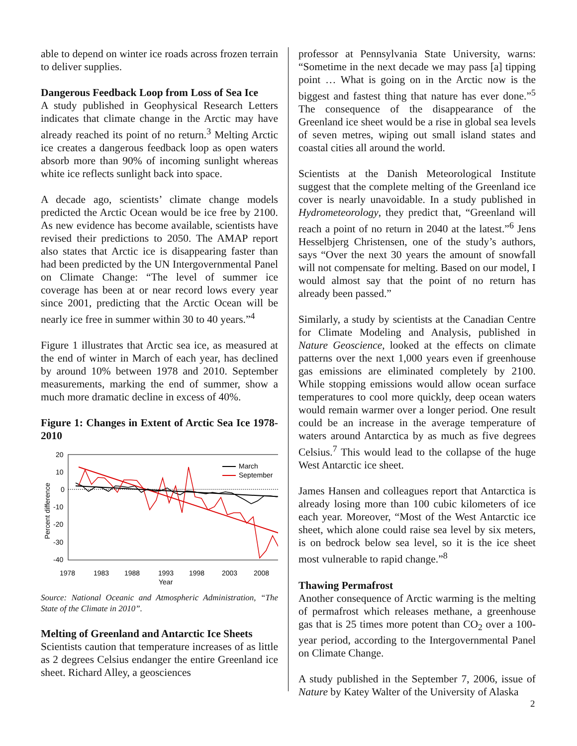able to depend on winter ice roads across frozen terrain to deliver supplies.
Dangerous Feedback Loop from Loss of Sea Ice
A study published in Geophysical Research Letters indicates that climate change in the Arctic may have already reached its point of no return.<sup>3</sup> Melting Arctic ice creates a dangerous feedback loop as open waters absorb more than 90% of incoming sunlight whereas white ice reflects sunlight back into space.
A decade ago, scientists’ climate change models predicted the Arctic Ocean would be ice free by 2100. As new evidence has become available, scientists have revised their predictions to 2050. The AMAP report also states that Arctic ice is disappearing faster than had been predicted by the UN Intergovernmental Panel on Climate Change: “The level of summer ice coverage has been at or near record lows every year since 2001, predicting that the Arctic Ocean will be nearly ice free in summer within 30 to 40 years.”<sup>4</sup>
Figure 1 illustrates that Arctic sea ice, as measured at the end of winter in March of each year, has declined by around 10% between 1978 and 2010. September measurements, marking the end of summer, show a much more dramatic decline in excess of 40%.
Figure 1: Changes in Extent of Arctic Sea Ice 1978-2010
20
10
0
-10
-20
-30
-40
Percent difference
1978
1983
1988
1993
1998
2003
2008
Year
March
September
Source: National Oceanic and Atmospheric Administration, “The State of the Climate in 2010”.
Melting of Greenland and Antarctic Ice Sheets
Scientists caution that temperature increases of as little as 2 degrees Celsius endanger the entire Greenland ice sheet. Richard Alley, a geosciences
professor at Pennsylvania State University, warns: “Sometime in the next decade we may pass [a] tipping point … What is going on in the Arctic now is the biggest and fastest thing that nature has ever done.”<sup>5</sup> The consequence of the disappearance of the Greenland ice sheet would be a rise in global sea levels of seven metres, wiping out small island states and coastal cities all around the world.
Scientists at the Danish Meteorological Institute suggest that the complete melting of the Greenland ice cover is nearly unavoidable. In a study published in Hydrometeorology, they predict that, “Greenland will reach a point of no return in 2040 at the latest.”<sup>6</sup> Jens Hesselbjerg Christensen, one of the study’s authors, says “Over the next 30 years the amount of snowfall will not compensate for melting. Based on our model, I would almost say that the point of no return has already been passed.”
Similarly, a study by scientists at the Canadian Centre for Climate Modeling and Analysis, published in Nature Geoscience, looked at the effects on climate patterns over the next 1,000 years even if greenhouse gas emissions are eliminated completely by 2100. While stopping emissions would allow ocean surface temperatures to cool more quickly, deep ocean waters would remain warmer over a longer period. One result could be an increase in the average temperature of waters around Antarctica by as much as five degrees Celsius.<sup>7</sup> This would lead to the collapse of the huge West Antarctic ice sheet.
James Hansen and colleagues report that Antarctica is already losing more than 100 cubic kilometers of ice each year. Moreover, “Most of the West Antarctic ice sheet, which alone could raise sea level by six meters, is on bedrock below sea level, so it is the ice sheet most vulnerable to rapid change.”<sup>8</sup>
Thawing Permafrost
Another consequence of Arctic warming is the melting of permafrost which releases methane, a greenhouse gas that is 25 times more potent than CO<sub>2</sub> over a 100-year period, according to the Intergovernmental Panel on Climate Change.
A study published in the September 7, 2006, issue of Nature by Katey Walter of the University of Alaska
2